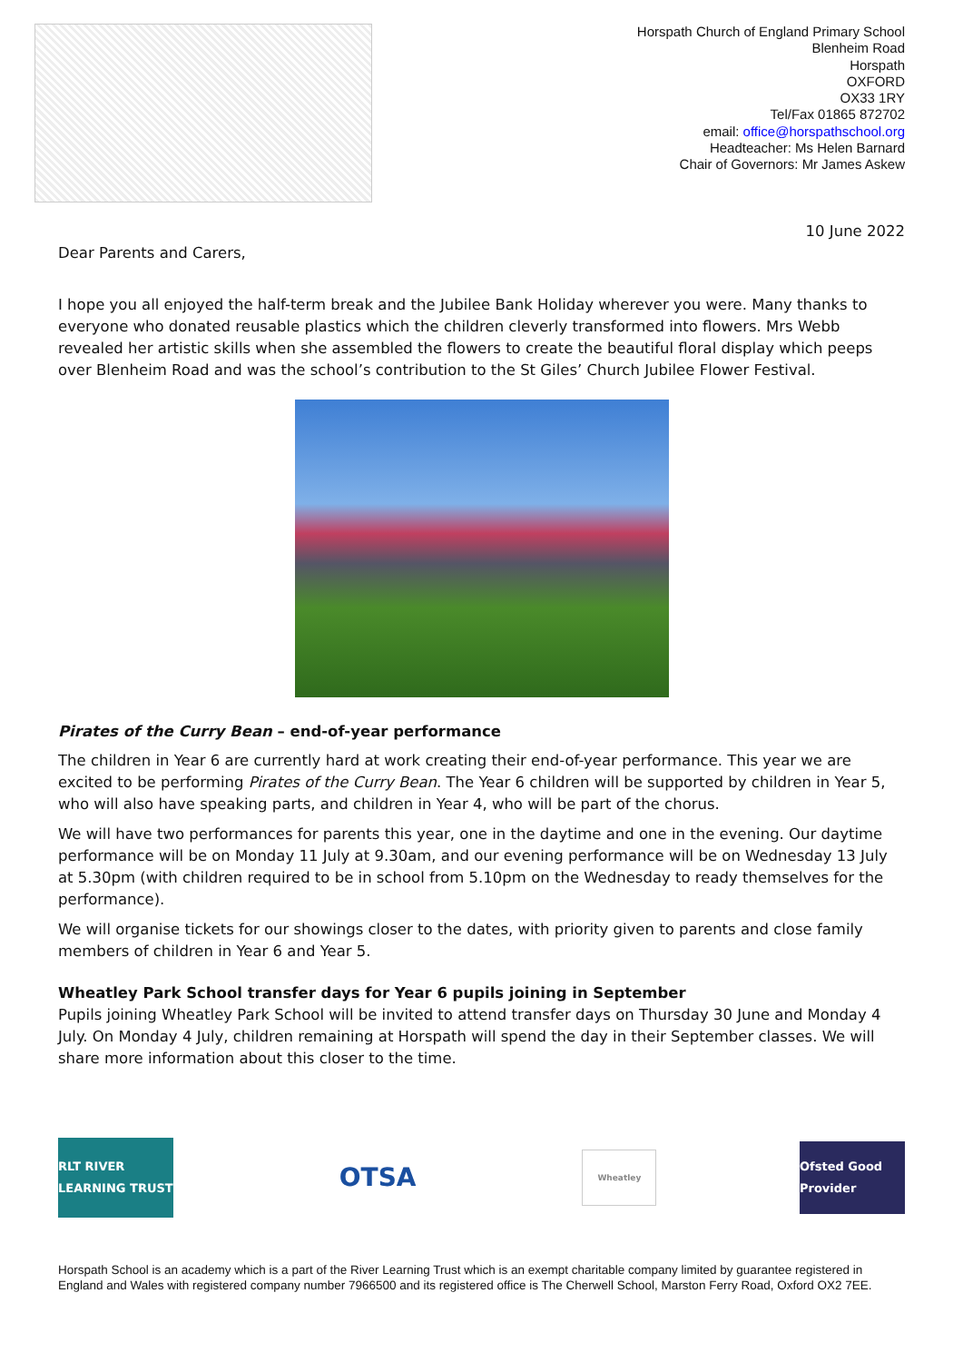Horspath Church of England Primary School
Blenheim Road
Horspath
OXFORD
OX33 1RY
Tel/Fax 01865 872702
email: office@horspathschool.org
Headteacher: Ms Helen Barnard
Chair of Governors: Mr James Askew
10 June 2022
Dear Parents and Carers,
I hope you all enjoyed the half-term break and the Jubilee Bank Holiday wherever you were. Many thanks to everyone who donated reusable plastics which the children cleverly transformed into flowers. Mrs Webb revealed her artistic skills when she assembled the flowers to create the beautiful floral display which peeps over Blenheim Road and was the school’s contribution to the St Giles’ Church Jubilee Flower Festival.
Pirates of the Curry Bean – end-of-year performance
The children in Year 6 are currently hard at work creating their end-of-year performance. This year we are excited to be performing Pirates of the Curry Bean. The Year 6 children will be supported by children in Year 5, who will also have speaking parts, and children in Year 4, who will be part of the chorus.
We will have two performances for parents this year, one in the daytime and one in the evening. Our daytime performance will be on Monday 11 July at 9.30am, and our evening performance will be on Wednesday 13 July at 5.30pm (with children required to be in school from 5.10pm on the Wednesday to ready themselves for the performance).
We will organise tickets for our showings closer to the dates, with priority given to parents and close family members of children in Year 6 and Year 5.
Wheatley Park School transfer days for Year 6 pupils joining in September
Pupils joining Wheatley Park School will be invited to attend transfer days on Thursday 30 June and Monday 4 July. On Monday 4 July, children remaining at Horspath will spend the day in their September classes. We will share more information about this closer to the time.
RLT RIVER LEARNING TRUST
OTSA
Wheatley
Ofsted Good Provider
Horspath School is an academy which is a part of the River Learning Trust which is an exempt charitable company limited by guarantee registered in England and Wales with registered company number 7966500 and its registered office is The Cherwell School, Marston Ferry Road, Oxford OX2 7EE.